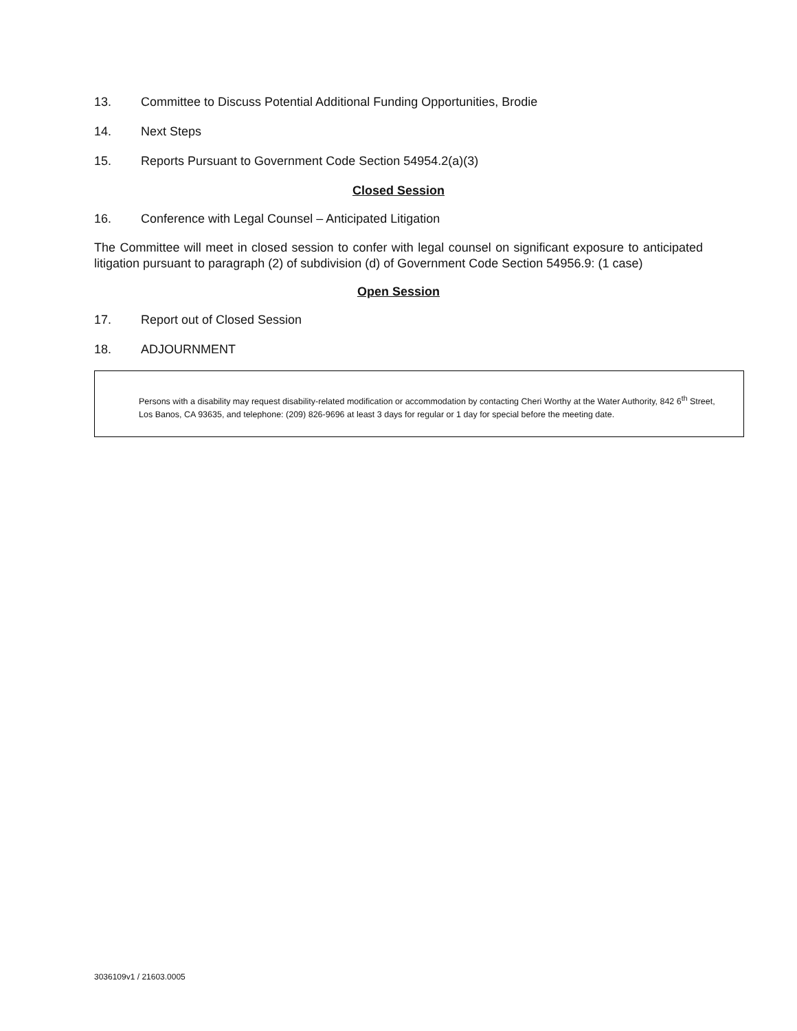13. Committee to Discuss Potential Additional Funding Opportunities, Brodie
14. Next Steps
15. Reports Pursuant to Government Code Section 54954.2(a)(3)
Closed Session
16. Conference with Legal Counsel – Anticipated Litigation
The Committee will meet in closed session to confer with legal counsel on significant exposure to anticipated litigation pursuant to paragraph (2) of subdivision (d) of Government Code Section 54956.9: (1 case)
Open Session
17. Report out of Closed Session
18. ADJOURNMENT
Persons with a disability may request disability-related modification or accommodation by contacting Cheri Worthy at the Water Authority, 842 6<sup>th</sup> Street, Los Banos, CA 93635, and telephone: (209) 826-9696 at least 3 days for regular or 1 day for special before the meeting date.
3036109v1 / 21603.0005